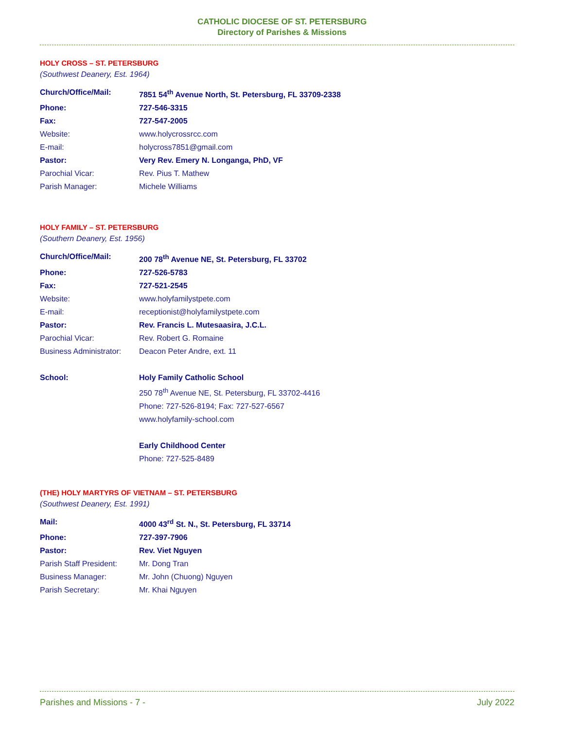CATHOLIC DIOCESE OF ST. PETERSBURG
Directory of Parishes & Missions
HOLY CROSS – ST. PETERSBURG
(Southwest Deanery, Est. 1964)
| Church/Office/Mail: | 7851 54<sup>th</sup> Avenue North, St. Petersburg, FL 33709-2338 |
| Phone: | 727-546-3315 |
| Fax: | 727-547-2005 |
| Website: | www.holycrossrcc.com |
| E-mail: | holycross7851@gmail.com |
| Pastor: | Very Rev. Emery N. Longanga, PhD, VF |
| Parochial Vicar: | Rev. Pius T. Mathew |
| Parish Manager: | Michele Williams |
HOLY FAMILY – ST. PETERSBURG
(Southern Deanery, Est. 1956)
| Church/Office/Mail: | 200 78<sup>th</sup> Avenue NE, St. Petersburg, FL 33702 |
| Phone: | 727-526-5783 |
| Fax: | 727-521-2545 |
| Website: | www.holyfamilystpete.com |
| E-mail: | receptionist@holyfamilystpete.com |
| Pastor: | Rev. Francis L. Mutesaasira, J.C.L. |
| Parochial Vicar: | Rev. Robert G. Romaine |
| Business Administrator: | Deacon Peter Andre, ext. 11 |
| School: | Holy Family Catholic School |
| | 250 78<sup>th</sup> Avenue NE, St. Petersburg, FL 33702-4416 |
| | Phone: 727-526-8194; Fax: 727-527-6567 |
| | www.holyfamily-school.com |
| | Early Childhood Center |
| | Phone: 727-525-8489 |
(THE) HOLY MARTYRS OF VIETNAM – ST. PETERSBURG
(Southwest Deanery, Est. 1991)
| Mail: | 4000 43<sup>rd</sup> St. N., St. Petersburg, FL 33714 |
| Phone: | 727-397-7906 |
| Pastor: | Rev. Viet Nguyen |
| Parish Staff President: | Mr. Dong Tran |
| Business Manager: | Mr. John (Chuong) Nguyen |
| Parish Secretary: | Mr. Khai Nguyen |
Parishes and Missions - 7 - July 2022